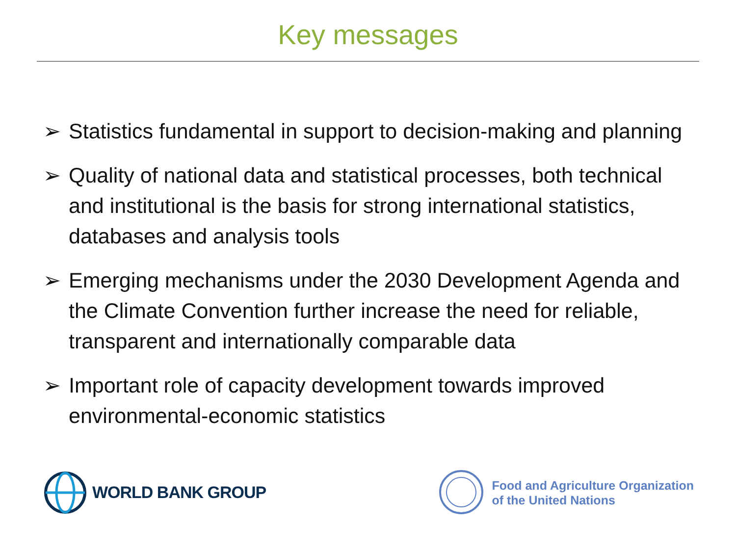Key messages
➢ Statistics fundamental in support to decision-making and planning
➢ Quality of national data and statistical processes, both technical and institutional is the basis for strong international statistics, databases and analysis tools
➢ Emerging mechanisms under the 2030 Development Agenda and the Climate Convention further increase the need for reliable, transparent and internationally comparable data
➢ Important role of capacity development towards improved environmental-economic statistics
WORLD BANK GROUP
Food and Agriculture Organization
of the United Nations